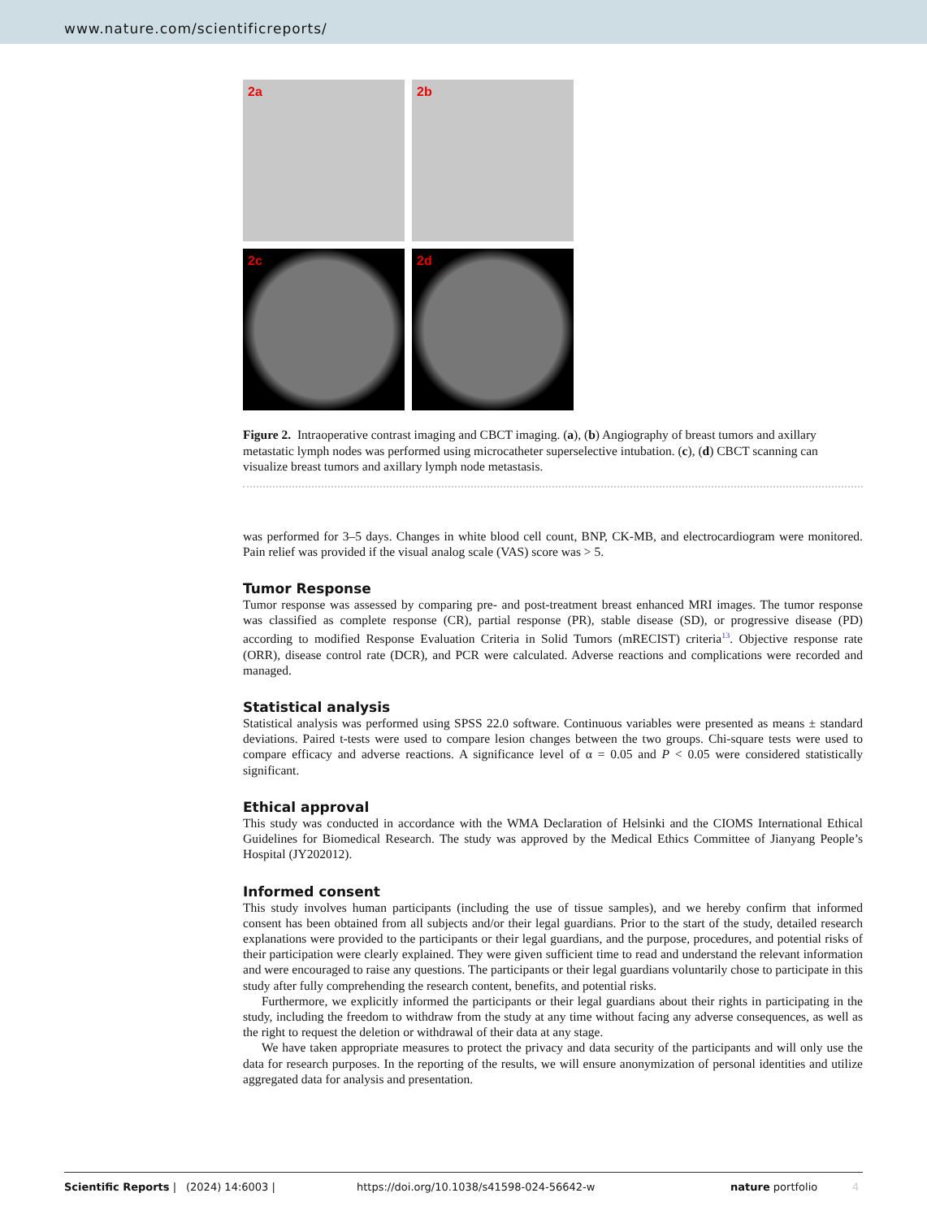www.nature.com/scientificreports/
2a
2b
2c
2d
Figure 2. Intraoperative contrast imaging and CBCT imaging. (a), (b) Angiography of breast tumors and axillary metastatic lymph nodes was performed using microcatheter superselective intubation. (c), (d) CBCT scanning can visualize breast tumors and axillary lymph node metastasis.
was performed for 3–5 days. Changes in white blood cell count, BNP, CK-MB, and electrocardiogram were monitored. Pain relief was provided if the visual analog scale (VAS) score was > 5.
Tumor Response
Tumor response was assessed by comparing pre- and post-treatment breast enhanced MRI images. The tumor response was classified as complete response (CR), partial response (PR), stable disease (SD), or progressive disease (PD) according to modified Response Evaluation Criteria in Solid Tumors (mRECIST) criteria<sup>13</sup>. Objective response rate (ORR), disease control rate (DCR), and PCR were calculated. Adverse reactions and complications were recorded and managed.
Statistical analysis
Statistical analysis was performed using SPSS 22.0 software. Continuous variables were presented as means ± standard deviations. Paired t-tests were used to compare lesion changes between the two groups. Chi-square tests were used to compare efficacy and adverse reactions. A significance level of α = 0.05 and P < 0.05 were considered statistically significant.
Ethical approval
This study was conducted in accordance with the WMA Declaration of Helsinki and the CIOMS International Ethical Guidelines for Biomedical Research. The study was approved by the Medical Ethics Committee of Jianyang People’s Hospital (JY202012).
Informed consent
This study involves human participants (including the use of tissue samples), and we hereby confirm that informed consent has been obtained from all subjects and/or their legal guardians. Prior to the start of the study, detailed research explanations were provided to the participants or their legal guardians, and the purpose, procedures, and potential risks of their participation were clearly explained. They were given sufficient time to read and understand the relevant information and were encouraged to raise any questions. The participants or their legal guardians voluntarily chose to participate in this study after fully comprehending the research content, benefits, and potential risks.
Furthermore, we explicitly informed the participants or their legal guardians about their rights in participating in the study, including the freedom to withdraw from the study at any time without facing any adverse consequences, as well as the right to request the deletion or withdrawal of their data at any stage.
We have taken appropriate measures to protect the privacy and data security of the participants and will only use the data for research purposes. In the reporting of the results, we will ensure anonymization of personal identities and utilize aggregated data for analysis and presentation.
Scientific Reports | (2024) 14:6003 | https://doi.org/10.1038/s41598-024-56642-w nature portfolio 4